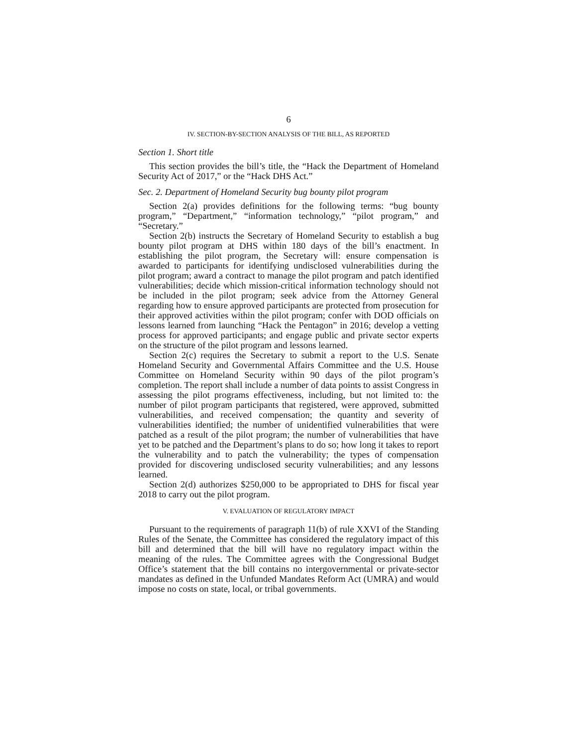6
IV. SECTION-BY-SECTION ANALYSIS OF THE BILL, AS REPORTED
Section 1. Short title
This section provides the bill’s title, the “Hack the Department of Homeland Security Act of 2017,” or the “Hack DHS Act.”
Sec. 2. Department of Homeland Security bug bounty pilot program
Section 2(a) provides definitions for the following terms: “bug bounty program,” “Department,” “information technology,” “pilot program,” and “Secretary.”
Section 2(b) instructs the Secretary of Homeland Security to establish a bug bounty pilot program at DHS within 180 days of the bill’s enactment. In establishing the pilot program, the Secretary will: ensure compensation is awarded to participants for identifying undisclosed vulnerabilities during the pilot program; award a contract to manage the pilot program and patch identified vulnerabilities; decide which mission-critical information technology should not be included in the pilot program; seek advice from the Attorney General regarding how to ensure approved participants are protected from prosecution for their approved activities within the pilot program; confer with DOD officials on lessons learned from launching “Hack the Pentagon” in 2016; develop a vetting process for approved participants; and engage public and private sector experts on the structure of the pilot program and lessons learned.
Section 2(c) requires the Secretary to submit a report to the U.S. Senate Homeland Security and Governmental Affairs Committee and the U.S. House Committee on Homeland Security within 90 days of the pilot program’s completion. The report shall include a number of data points to assist Congress in assessing the pilot programs effectiveness, including, but not limited to: the number of pilot program participants that registered, were approved, submitted vulnerabilities, and received compensation; the quantity and severity of vulnerabilities identified; the number of unidentified vulnerabilities that were patched as a result of the pilot program; the number of vulnerabilities that have yet to be patched and the Department’s plans to do so; how long it takes to report the vulnerability and to patch the vulnerability; the types of compensation provided for discovering undisclosed security vulnerabilities; and any lessons learned.
Section 2(d) authorizes $250,000 to be appropriated to DHS for fiscal year 2018 to carry out the pilot program.
V. EVALUATION OF REGULATORY IMPACT
Pursuant to the requirements of paragraph 11(b) of rule XXVI of the Standing Rules of the Senate, the Committee has considered the regulatory impact of this bill and determined that the bill will have no regulatory impact within the meaning of the rules. The Committee agrees with the Congressional Budget Office’s statement that the bill contains no intergovernmental or private-sector mandates as defined in the Unfunded Mandates Reform Act (UMRA) and would impose no costs on state, local, or tribal governments.